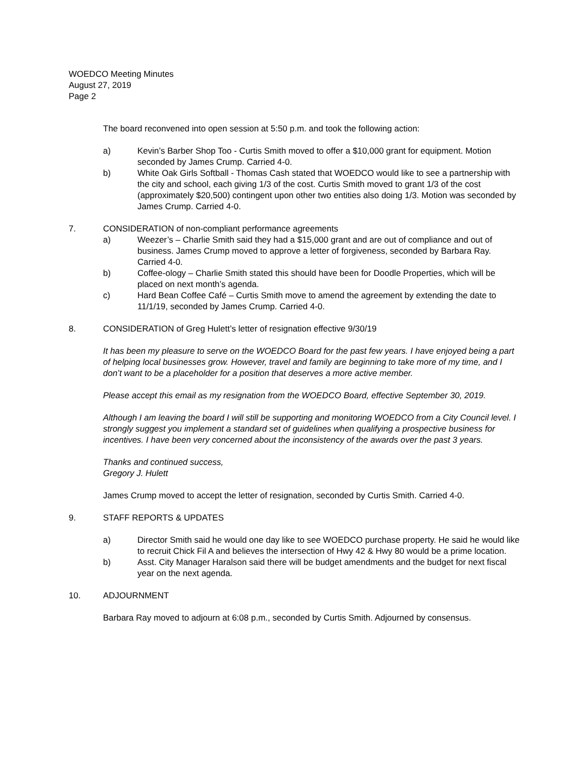WOEDCO Meeting Minutes
August 27, 2019
Page 2
The board reconvened into open session at 5:50 p.m. and took the following action:
a) Kevin’s Barber Shop Too - Curtis Smith moved to offer a $10,000 grant for equipment. Motion seconded by James Crump. Carried 4-0.
b) White Oak Girls Softball - Thomas Cash stated that WOEDCO would like to see a partnership with the city and school, each giving 1/3 of the cost. Curtis Smith moved to grant 1/3 of the cost (approximately $20,500) contingent upon other two entities also doing 1/3. Motion was seconded by James Crump. Carried 4-0.
7. CONSIDERATION of non-compliant performance agreements
a) Weezer’s – Charlie Smith said they had a $15,000 grant and are out of compliance and out of business. James Crump moved to approve a letter of forgiveness, seconded by Barbara Ray. Carried 4-0.
b) Coffee-ology – Charlie Smith stated this should have been for Doodle Properties, which will be placed on next month’s agenda.
c) Hard Bean Coffee Café – Curtis Smith move to amend the agreement by extending the date to 11/1/19, seconded by James Crump. Carried 4-0.
8. CONSIDERATION of Greg Hulett’s letter of resignation effective 9/30/19
It has been my pleasure to serve on the WOEDCO Board for the past few years. I have enjoyed being a part of helping local businesses grow. However, travel and family are beginning to take more of my time, and I don’t want to be a placeholder for a position that deserves a more active member.
Please accept this email as my resignation from the WOEDCO Board, effective September 30, 2019.
Although I am leaving the board I will still be supporting and monitoring WOEDCO from a City Council level. I strongly suggest you implement a standard set of guidelines when qualifying a prospective business for incentives. I have been very concerned about the inconsistency of the awards over the past 3 years.
Thanks and continued success,
Gregory J. Hulett
James Crump moved to accept the letter of resignation, seconded by Curtis Smith. Carried 4-0.
9. STAFF REPORTS & UPDATES
a) Director Smith said he would one day like to see WOEDCO purchase property. He said he would like to recruit Chick Fil A and believes the intersection of Hwy 42 & Hwy 80 would be a prime location.
b) Asst. City Manager Haralson said there will be budget amendments and the budget for next fiscal year on the next agenda.
10. ADJOURNMENT
Barbara Ray moved to adjourn at 6:08 p.m., seconded by Curtis Smith. Adjourned by consensus.